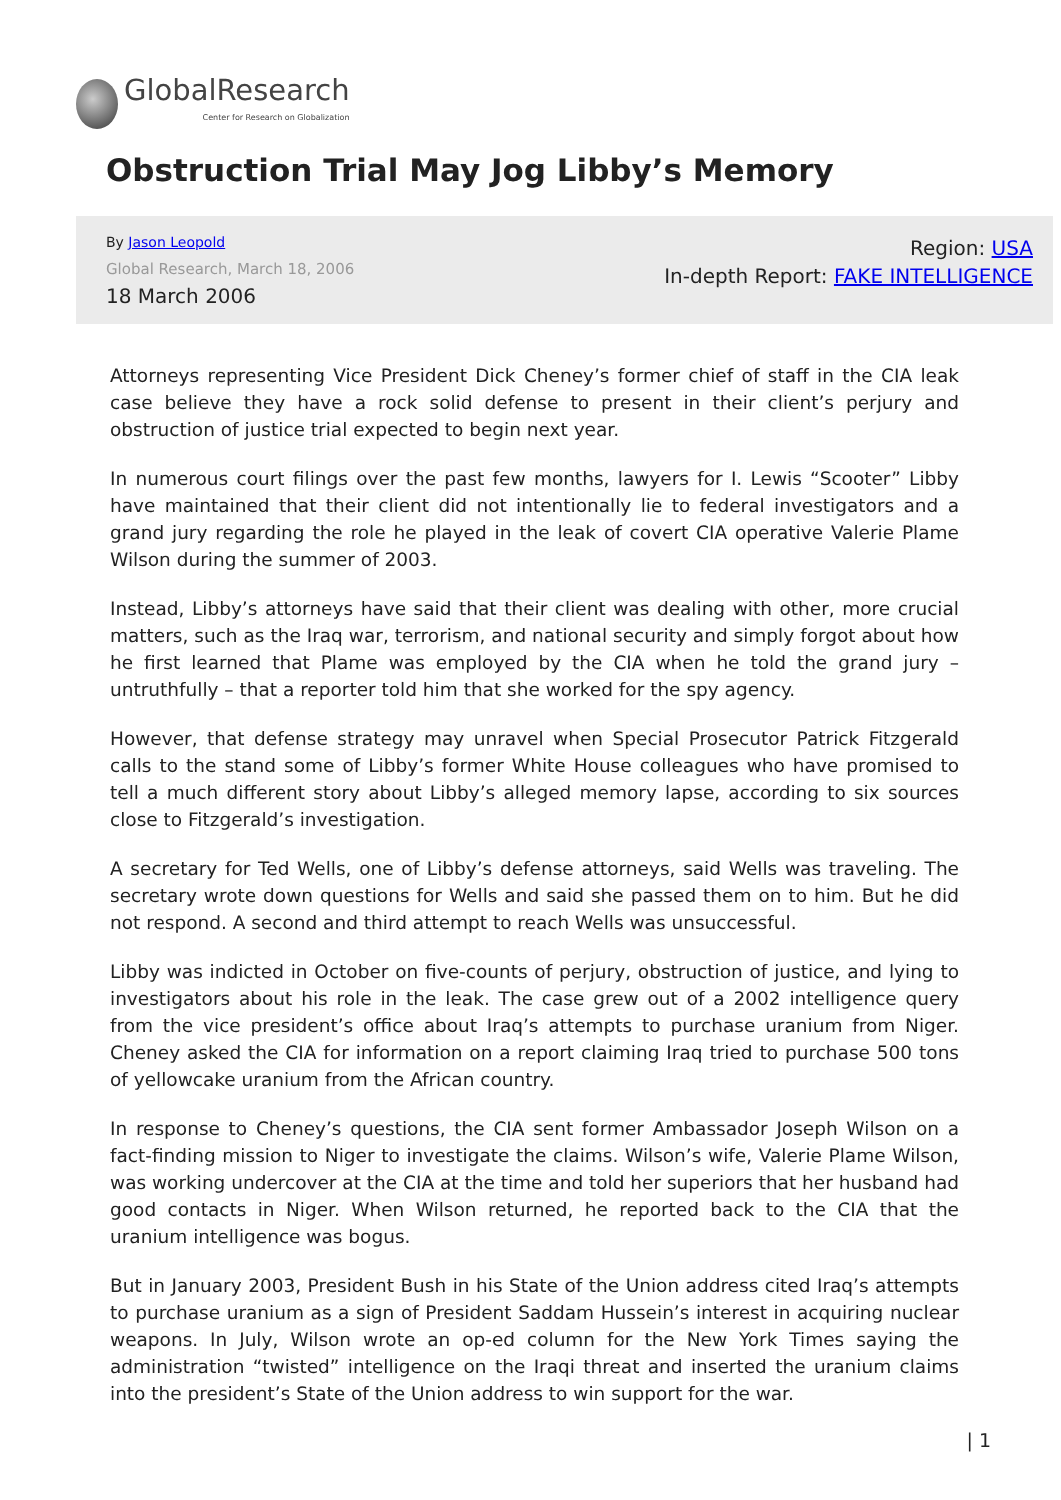GlobalResearch
Center for Research on Globalization
Obstruction Trial May Jog Libby’s Memory
By Jason Leopold
Global Research, March 18, 2006
18 March 2006
Region: USA
In-depth Report: FAKE INTELLIGENCE
Attorneys representing Vice President Dick Cheney’s former chief of staff in the CIA leak case believe they have a rock solid defense to present in their client’s perjury and obstruction of justice trial expected to begin next year.
In numerous court filings over the past few months, lawyers for I. Lewis “Scooter” Libby have maintained that their client did not intentionally lie to federal investigators and a grand jury regarding the role he played in the leak of covert CIA operative Valerie Plame Wilson during the summer of 2003.
Instead, Libby’s attorneys have said that their client was dealing with other, more crucial matters, such as the Iraq war, terrorism, and national security and simply forgot about how he first learned that Plame was employed by the CIA when he told the grand jury – untruthfully – that a reporter told him that she worked for the spy agency.
However, that defense strategy may unravel when Special Prosecutor Patrick Fitzgerald calls to the stand some of Libby’s former White House colleagues who have promised to tell a much different story about Libby’s alleged memory lapse, according to six sources close to Fitzgerald’s investigation.
A secretary for Ted Wells, one of Libby’s defense attorneys, said Wells was traveling. The secretary wrote down questions for Wells and said she passed them on to him. But he did not respond. A second and third attempt to reach Wells was unsuccessful.
Libby was indicted in October on five-counts of perjury, obstruction of justice, and lying to investigators about his role in the leak. The case grew out of a 2002 intelligence query from the vice president’s office about Iraq’s attempts to purchase uranium from Niger. Cheney asked the CIA for information on a report claiming Iraq tried to purchase 500 tons of yellowcake uranium from the African country.
In response to Cheney’s questions, the CIA sent former Ambassador Joseph Wilson on a fact-finding mission to Niger to investigate the claims. Wilson’s wife, Valerie Plame Wilson, was working undercover at the CIA at the time and told her superiors that her husband had good contacts in Niger. When Wilson returned, he reported back to the CIA that the uranium intelligence was bogus.
But in January 2003, President Bush in his State of the Union address cited Iraq’s attempts to purchase uranium as a sign of President Saddam Hussein’s interest in acquiring nuclear weapons. In July, Wilson wrote an op-ed column for the New York Times saying the administration “twisted” intelligence on the Iraqi threat and inserted the uranium claims into the president’s State of the Union address to win support for the war.
| 1